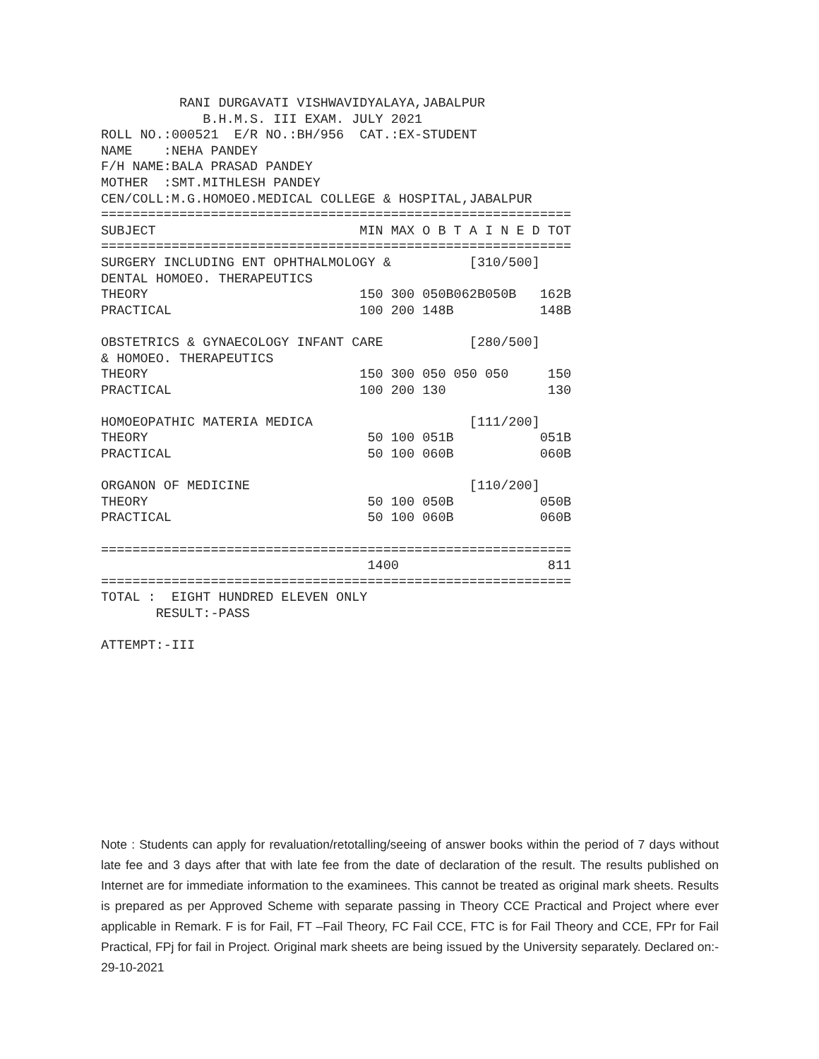RANI DURGAVATI VISHWAVIDYALAYA,JABALPUR
             B.H.M.S. III EXAM. JULY 2021
ROLL NO.:000521  E/R NO.:BH/956  CAT.:EX-STUDENT
NAME    :NEHA PANDEY
F/H NAME:BALA PRASAD PANDEY
MOTHER  :SMT.MITHLESH PANDEY
CEN/COLL:M.G.HOMOEO.MEDICAL COLLEGE & HOSPITAL,JABALPUR
============================================================
SUBJECT                          MIN MAX O B T A I N E D TOT
============================================================
SURGERY INCLUDING ENT OPHTHALMOLOGY &          [310/500]
DENTAL HOMOEO. THERAPEUTICS
THEORY                           150 300 050B062B050B   162B
PRACTICAL                        100 200 148B           148B

OBSTETRICS & GYNAECOLOGY INFANT CARE           [280/500]
& HOMOEO. THERAPEUTICS
THEORY                           150 300 050 050 050     150
PRACTICAL                        100 200 130             130

HOMOEOPATHIC MATERIA MEDICA                    [111/200]
THEORY                            50 100 051B           051B
PRACTICAL                         50 100 060B           060B

ORGANON OF MEDICINE                            [110/200]
THEORY                            50 100 050B           050B
PRACTICAL                         50 100 060B           060B

============================================================
                                  1400                   811
============================================================
TOTAL :  EIGHT HUNDRED ELEVEN ONLY
       RESULT:-PASS

ATTEMPT:-III
Note : Students can apply for revaluation/retotalling/seeing of answer books within the period of 7 days without late fee and 3 days after that with late fee from the date of declaration of the result. The results published on Internet are for immediate information to the examinees. This cannot be treated as original mark sheets. Results is prepared as per Approved Scheme with separate passing in Theory CCE Practical and Project where ever applicable in Remark. F is for Fail, FT –Fail Theory, FC Fail CCE, FTC is for Fail Theory and CCE, FPr for Fail Practical, FPj for fail in Project. Original mark sheets are being issued by the University separately. Declared on:- 29-10-2021